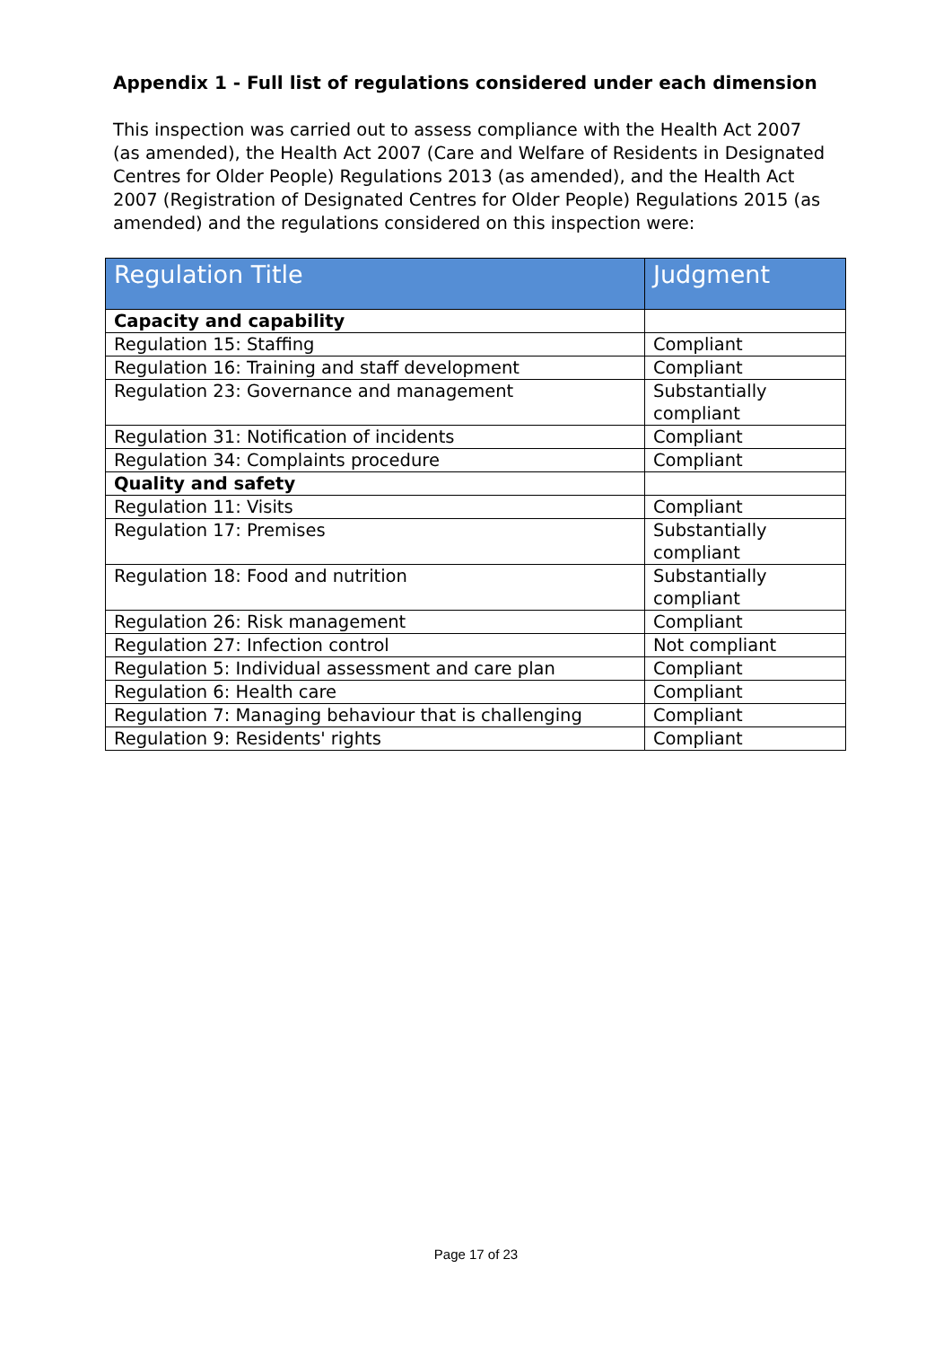Appendix 1 - Full list of regulations considered under each dimension
This inspection was carried out to assess compliance with the Health Act 2007 (as amended), the Health Act 2007 (Care and Welfare of Residents in Designated Centres for Older People) Regulations 2013 (as amended), and the Health Act 2007 (Registration of Designated Centres for Older People) Regulations 2015 (as amended) and the regulations considered on this inspection were:
| Regulation Title | Judgment |
| --- | --- |
| Capacity and capability | |
| Regulation 15: Staffing | Compliant |
| Regulation 16: Training and staff development | Compliant |
| Regulation 23: Governance and management | Substantially compliant |
| Regulation 31: Notification of incidents | Compliant |
| Regulation 34: Complaints procedure | Compliant |
| Quality and safety | |
| Regulation 11: Visits | Compliant |
| Regulation 17: Premises | Substantially compliant |
| Regulation 18: Food and nutrition | Substantially compliant |
| Regulation 26: Risk management | Compliant |
| Regulation 27: Infection control | Not compliant |
| Regulation 5: Individual assessment and care plan | Compliant |
| Regulation 6: Health care | Compliant |
| Regulation 7: Managing behaviour that is challenging | Compliant |
| Regulation 9: Residents' rights | Compliant |
Page 17 of 23